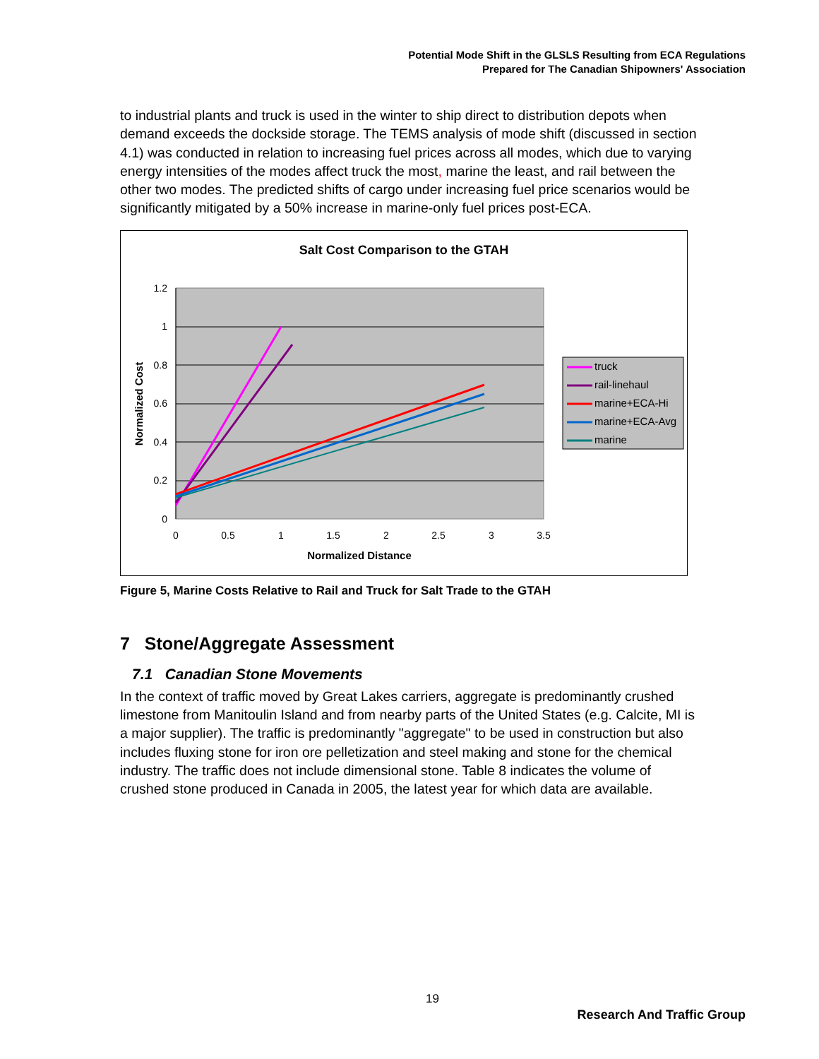Potential Mode Shift in the GLSLS Resulting from ECA Regulations
Prepared for The Canadian Shipowners' Association
to industrial plants and truck is used in the winter to ship direct to distribution depots when demand exceeds the dockside storage. The TEMS analysis of mode shift (discussed in section 4.1) was conducted in relation to increasing fuel prices across all modes, which due to varying energy intensities of the modes affect truck the most, marine the least, and rail between the other two modes. The predicted shifts of cargo under increasing fuel price scenarios would be significantly mitigated by a 50% increase in marine-only fuel prices post-ECA.
Salt Cost Comparison to the GTAH
1.2
1
0.8
0.6
0.4
0.2
0
0
0.5
1
1.5
2
2.5
3
3.5
Normalized Distance
Normalized Cost
truck
rail-linehaul
marine+ECA-Hi
marine+ECA-Avg
marine
Figure 5, Marine Costs Relative to Rail and Truck for Salt Trade to the GTAH
7 Stone/Aggregate Assessment
7.1 Canadian Stone Movements
In the context of traffic moved by Great Lakes carriers, aggregate is predominantly crushed limestone from Manitoulin Island and from nearby parts of the United States (e.g. Calcite, MI is a major supplier). The traffic is predominantly "aggregate" to be used in construction but also includes fluxing stone for iron ore pelletization and steel making and stone for the chemical industry. The traffic does not include dimensional stone. Table 8 indicates the volume of crushed stone produced in Canada in 2005, the latest year for which data are available.
19
Research And Traffic Group